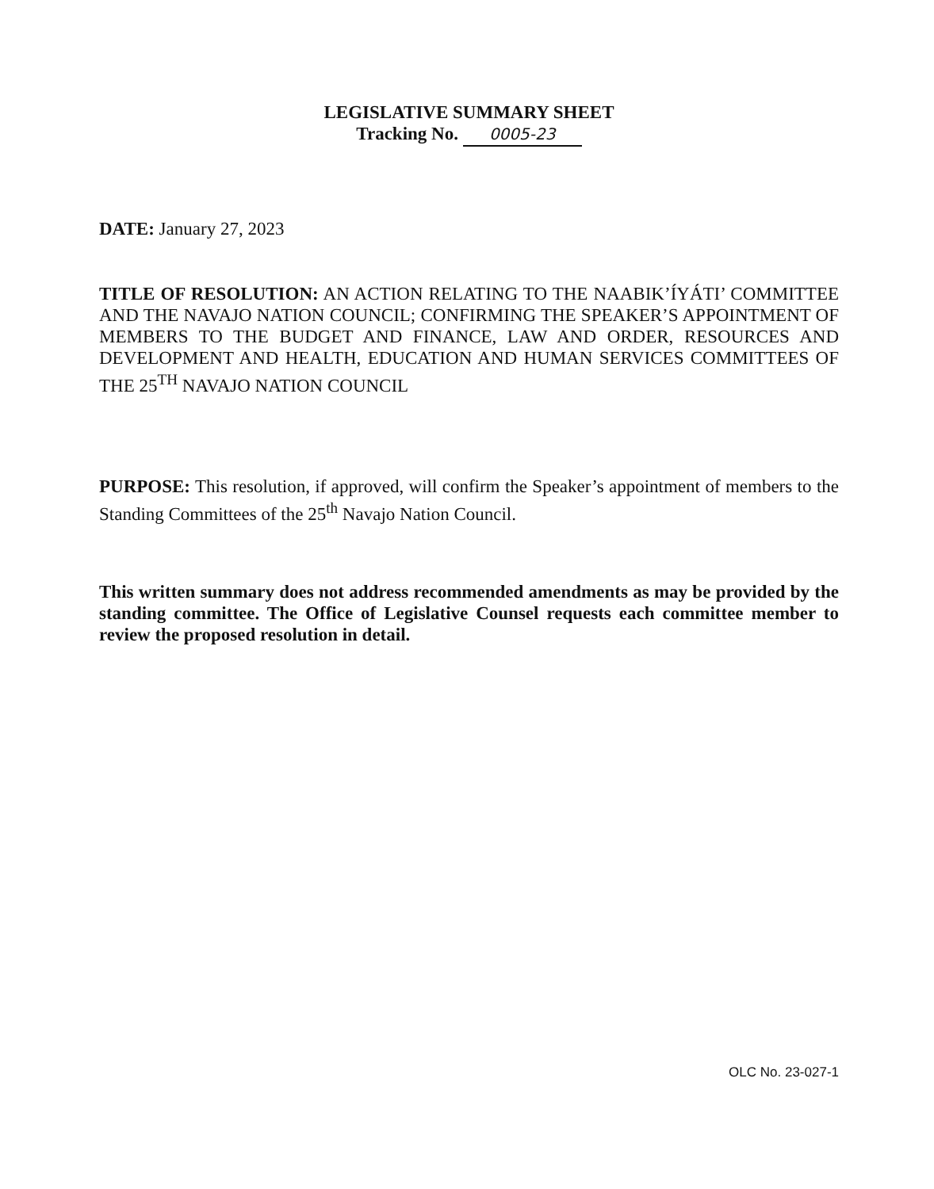LEGISLATIVE SUMMARY SHEET
Tracking No. 0005-23
DATE: January 27, 2023
TITLE OF RESOLUTION: AN ACTION RELATING TO THE NAABIK’ÍYÁTI’ COMMITTEE AND THE NAVAJO NATION COUNCIL; CONFIRMING THE SPEAKER’S APPOINTMENT OF MEMBERS TO THE BUDGET AND FINANCE, LAW AND ORDER, RESOURCES AND DEVELOPMENT AND HEALTH, EDUCATION AND HUMAN SERVICES COMMITTEES OF THE 25<sup>TH</sup> NAVAJO NATION COUNCIL
PURPOSE: This resolution, if approved, will confirm the Speaker’s appointment of members to the Standing Committees of the 25<sup>th</sup> Navajo Nation Council.
This written summary does not address recommended amendments as may be provided by the standing committee. The Office of Legislative Counsel requests each committee member to review the proposed resolution in detail.
OLC No. 23-027-1